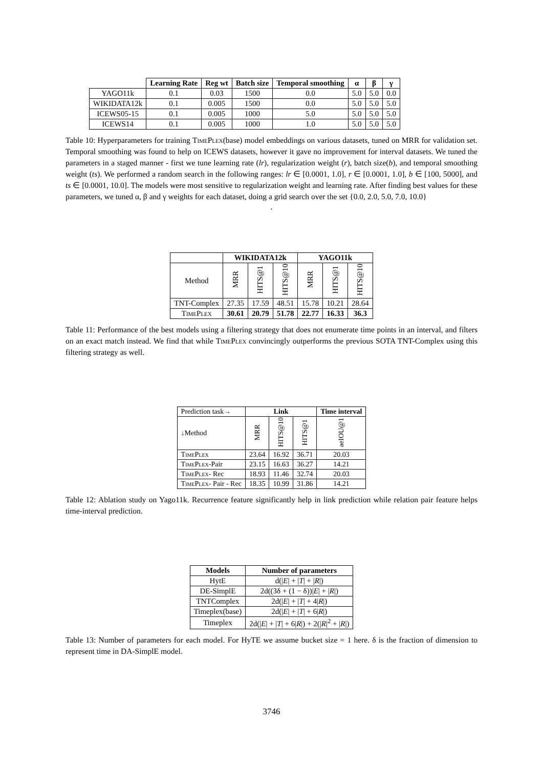| | Learning Rate | Reg wt | Batch size | Temporal smoothing | α | β | γ |
| --- | --- | --- | --- | --- | --- | --- | --- |
| YAGO11k | 0.1 | 0.03 | 1500 | 0.0 | 5.0 | 5.0 | 0.0 |
| WIKIDATA12k | 0.1 | 0.005 | 1500 | 0.0 | 5.0 | 5.0 | 5.0 |
| ICEWS05-15 | 0.1 | 0.005 | 1000 | 5.0 | 5.0 | 5.0 | 5.0 |
| ICEWS14 | 0.1 | 0.005 | 1000 | 1.0 | 5.0 | 5.0 | 5.0 |
Table 10: Hyperparameters for training TimePlex(base) model embeddings on various datasets, tuned on MRR for validation set. Temporal smoothing was found to help on ICEWS datasets, however it gave no improvement for interval datasets. We tuned the parameters in a staged manner - first we tune learning rate (lr), regularization weight (r), batch size(b), and temporal smoothing weight (ts). We performed a random search in the following ranges: lr ∈ [0.0001, 1.0], r ∈ [0.0001, 1.0], b ∈ [100, 5000], and ts ∈ [0.0001, 10.0]. The models were most sensitive to regularization weight and learning rate. After finding best values for these parameters, we tuned α, β and γ weights for each dataset, doing a grid search over the set {0.0, 2.0, 5.0, 7.0, 10.0}
.
| | WIKIDATA12k | | | YAGO11k | | |
| --- | --- | --- | --- | --- | --- | --- |
| Method | MRR | HITS@1 | HITS@10 | MRR | HITS@1 | HITS@10 |
| TNT-Complex | 27.35 | 17.59 | 48.51 | 15.78 | 10.21 | 28.64 |
| TimePlex | 30.61 | 20.79 | 51.78 | 22.77 | 16.33 | 36.3 |
Table 11: Performance of the best models using a filtering strategy that does not enumerate time points in an interval, and filters on an exact match instead. We find that while TimePlex convincingly outperforms the previous SOTA TNT-Complex using this filtering strategy as well.
| Prediction task→ | Link | | | Time interval |
| ↓Method | MRR | HITS@10 | HITS@1 | aeIOU@1 |
| TimePlex | 23.64 | 16.92 | 36.71 | 20.03 |
| TimePlex -Pair | 23.15 | 16.63 | 36.27 | 14.21 |
| TimePlex - Rec | 18.93 | 11.46 | 32.74 | 20.03 |
| TimePlex - Pair - Rec | 18.35 | 10.99 | 31.86 | 14.21 |
Table 12: Ablation study on Yago11k. Recurrence feature significantly help in link prediction while relation pair feature helps time-interval prediction.
| Models | Number of parameters |
| --- | --- |
| HytE | d(/ E / + / T / + / R /) |
| DE-SimplE | 2d((3δ + (1 − δ))/ E / + / R /) |
| TNTComplex | 2d(/ E / + / T / + 4/ R /) |
| Timeplex(base) | 2d(/ E / + / T / + 6/ R /) |
| Timeplex | 2d(/ E / + / T / + 6/ R /) + 2(/ R /<sup>2</sup> + / R /) |
Table 13: Number of parameters for each model. For HyTE we assume bucket size = 1 here. δ is the fraction of dimension to represent time in DA-SimplE model.
3746